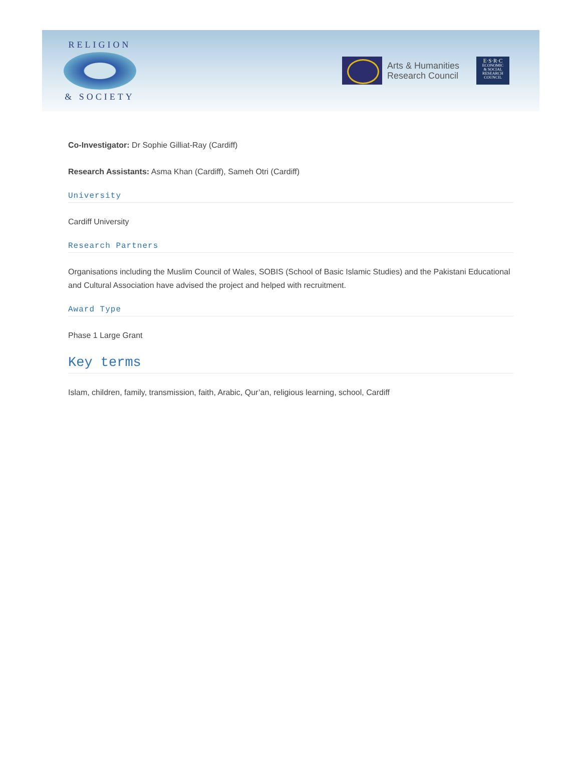RELIGION
& SOCIETY
Arts & Humanities
Research Council
E·S·R·C
ECONOMIC
& SOCIAL
RESEARCH
COUNCIL
Co-Investigator: Dr Sophie Gilliat-Ray (Cardiff)
Research Assistants: Asma Khan (Cardiff), Sameh Otri (Cardiff)
University
Cardiff University
Research Partners
Organisations including the Muslim Council of Wales, SOBIS (School of Basic Islamic Studies) and the Pakistani Educational and Cultural Association have advised the project and helped with recruitment.
Award Type
Phase 1 Large Grant
Key terms
Islam, children, family, transmission, faith, Arabic, Qur’an, religious learning, school, Cardiff